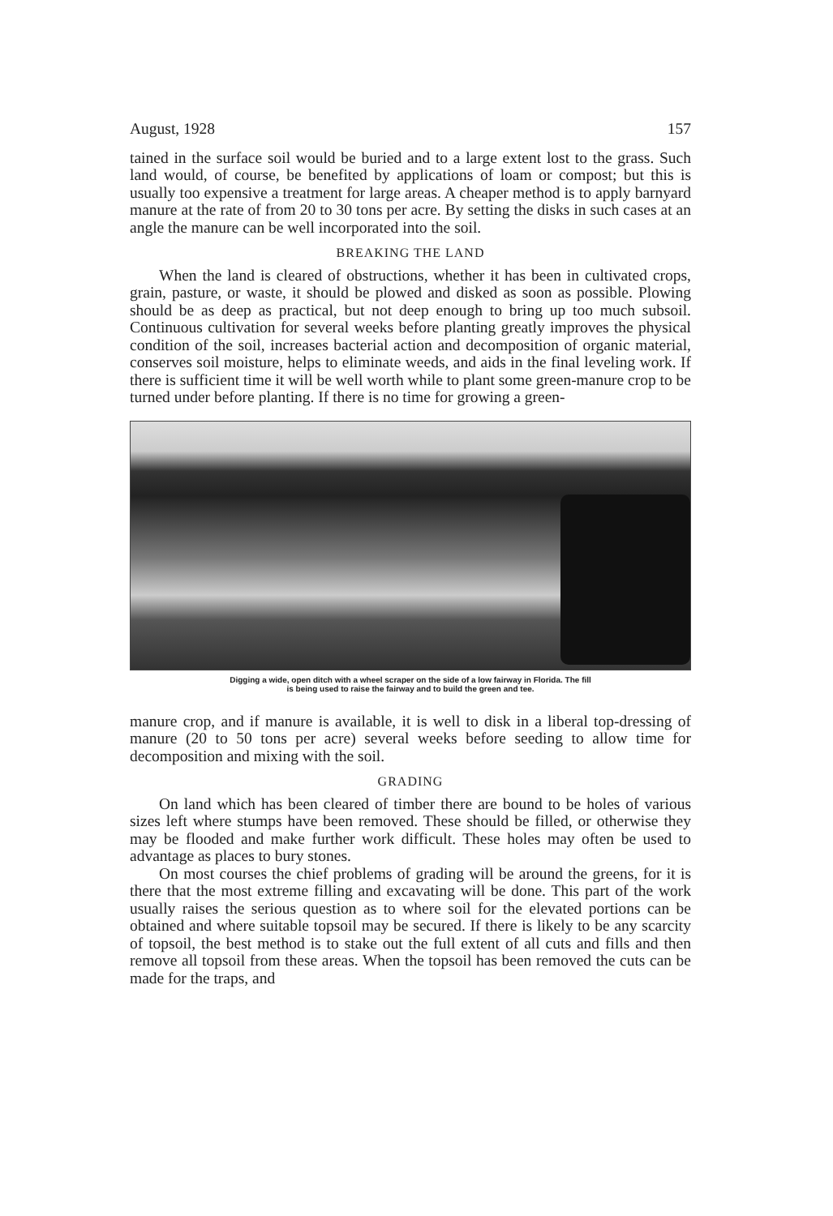August, 1928 157
tained in the surface soil would be buried and to a large extent lost to the grass. Such land would, of course, be benefited by applications of loam or compost; but this is usually too expensive a treatment for large areas. A cheaper method is to apply barnyard manure at the rate of from 20 to 30 tons per acre. By setting the disks in such cases at an angle the manure can be well incorporated into the soil.
BREAKING THE LAND
When the land is cleared of obstructions, whether it has been in cultivated crops, grain, pasture, or waste, it should be plowed and disked as soon as possible. Plowing should be as deep as practical, but not deep enough to bring up too much subsoil. Continuous cultivation for several weeks before planting greatly improves the physical condition of the soil, increases bacterial action and decomposition of organic material, conserves soil moisture, helps to eliminate weeds, and aids in the final leveling work. If there is sufficient time it will be well worth while to plant some green-manure crop to be turned under before planting. If there is no time for growing a green-
Digging a wide, open ditch with a wheel scraper on the side of a low fairway in Florida. The fill
is being used to raise the fairway and to build the green and tee.
manure crop, and if manure is available, it is well to disk in a liberal top-dressing of manure (20 to 50 tons per acre) several weeks before seeding to allow time for decomposition and mixing with the soil.
GRADING
On land which has been cleared of timber there are bound to be holes of various sizes left where stumps have been removed. These should be filled, or otherwise they may be flooded and make further work difficult. These holes may often be used to advantage as places to bury stones.
On most courses the chief problems of grading will be around the greens, for it is there that the most extreme filling and excavating will be done. This part of the work usually raises the serious question as to where soil for the elevated portions can be obtained and where suitable topsoil may be secured. If there is likely to be any scarcity of topsoil, the best method is to stake out the full extent of all cuts and fills and then remove all topsoil from these areas. When the topsoil has been removed the cuts can be made for the traps, and